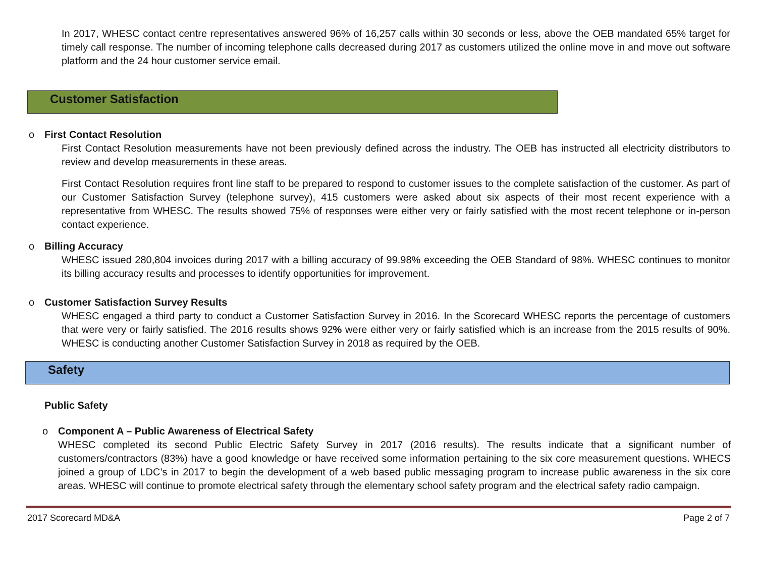In 2017, WHESC contact centre representatives answered 96% of 16,257 calls within 30 seconds or less, above the OEB mandated 65% target for timely call response. The number of incoming telephone calls decreased during 2017 as customers utilized the online move in and move out software platform and the 24 hour customer service email.
Customer Satisfaction
o First Contact Resolution
First Contact Resolution measurements have not been previously defined across the industry. The OEB has instructed all electricity distributors to review and develop measurements in these areas.
First Contact Resolution requires front line staff to be prepared to respond to customer issues to the complete satisfaction of the customer. As part of our Customer Satisfaction Survey (telephone survey), 415 customers were asked about six aspects of their most recent experience with a representative from WHESC. The results showed 75% of responses were either very or fairly satisfied with the most recent telephone or in-person contact experience.
o Billing Accuracy
WHESC issued 280,804 invoices during 2017 with a billing accuracy of 99.98% exceeding the OEB Standard of 98%. WHESC continues to monitor its billing accuracy results and processes to identify opportunities for improvement.
o Customer Satisfaction Survey Results
WHESC engaged a third party to conduct a Customer Satisfaction Survey in 2016. In the Scorecard WHESC reports the percentage of customers that were very or fairly satisfied. The 2016 results shows 92% were either very or fairly satisfied which is an increase from the 2015 results of 90%. WHESC is conducting another Customer Satisfaction Survey in 2018 as required by the OEB.
Safety
Public Safety
o Component A – Public Awareness of Electrical Safety
WHESC completed its second Public Electric Safety Survey in 2017 (2016 results). The results indicate that a significant number of customers/contractors (83%) have a good knowledge or have received some information pertaining to the six core measurement questions. WHECS joined a group of LDC’s in 2017 to begin the development of a web based public messaging program to increase public awareness in the six core areas. WHESC will continue to promote electrical safety through the elementary school safety program and the electrical safety radio campaign.
2017 Scorecard MD&A Page 2 of 7